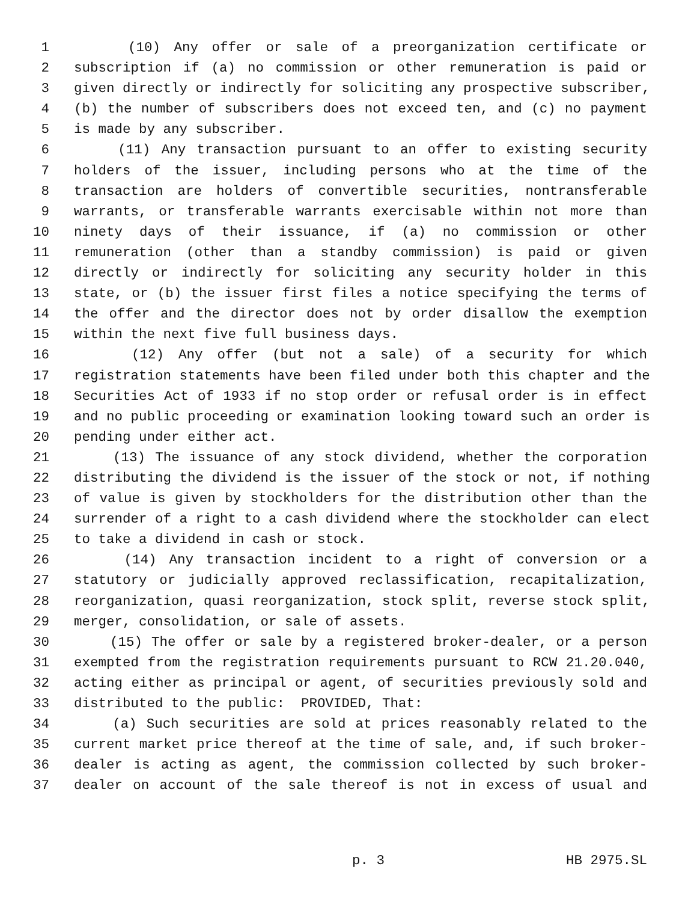1 (10) Any offer or sale of a preorganization certificate or
2 subscription if (a) no commission or other remuneration is paid or
3 given directly or indirectly for soliciting any prospective subscriber,
4 (b) the number of subscribers does not exceed ten, and (c) no payment
5 is made by any subscriber.
6 (11) Any transaction pursuant to an offer to existing security
7 holders of the issuer, including persons who at the time of the
8 transaction are holders of convertible securities, nontransferable
9 warrants, or transferable warrants exercisable within not more than
10 ninety days of their issuance, if (a) no commission or other
11 remuneration (other than a standby commission) is paid or given
12 directly or indirectly for soliciting any security holder in this
13 state, or (b) the issuer first files a notice specifying the terms of
14 the offer and the director does not by order disallow the exemption
15 within the next five full business days.
16 (12) Any offer (but not a sale) of a security for which
17 registration statements have been filed under both this chapter and the
18 Securities Act of 1933 if no stop order or refusal order is in effect
19 and no public proceeding or examination looking toward such an order is
20 pending under either act.
21 (13) The issuance of any stock dividend, whether the corporation
22 distributing the dividend is the issuer of the stock or not, if nothing
23 of value is given by stockholders for the distribution other than the
24 surrender of a right to a cash dividend where the stockholder can elect
25 to take a dividend in cash or stock.
26 (14) Any transaction incident to a right of conversion or a
27 statutory or judicially approved reclassification, recapitalization,
28 reorganization, quasi reorganization, stock split, reverse stock split,
29 merger, consolidation, or sale of assets.
30 (15) The offer or sale by a registered broker-dealer, or a person
31 exempted from the registration requirements pursuant to RCW 21.20.040,
32 acting either as principal or agent, of securities previously sold and
33 distributed to the public: PROVIDED, That:
34 (a) Such securities are sold at prices reasonably related to the
35 current market price thereof at the time of sale, and, if such broker-
36 dealer is acting as agent, the commission collected by such broker-
37 dealer on account of the sale thereof is not in excess of usual and
p. 3 HB 2975.SL